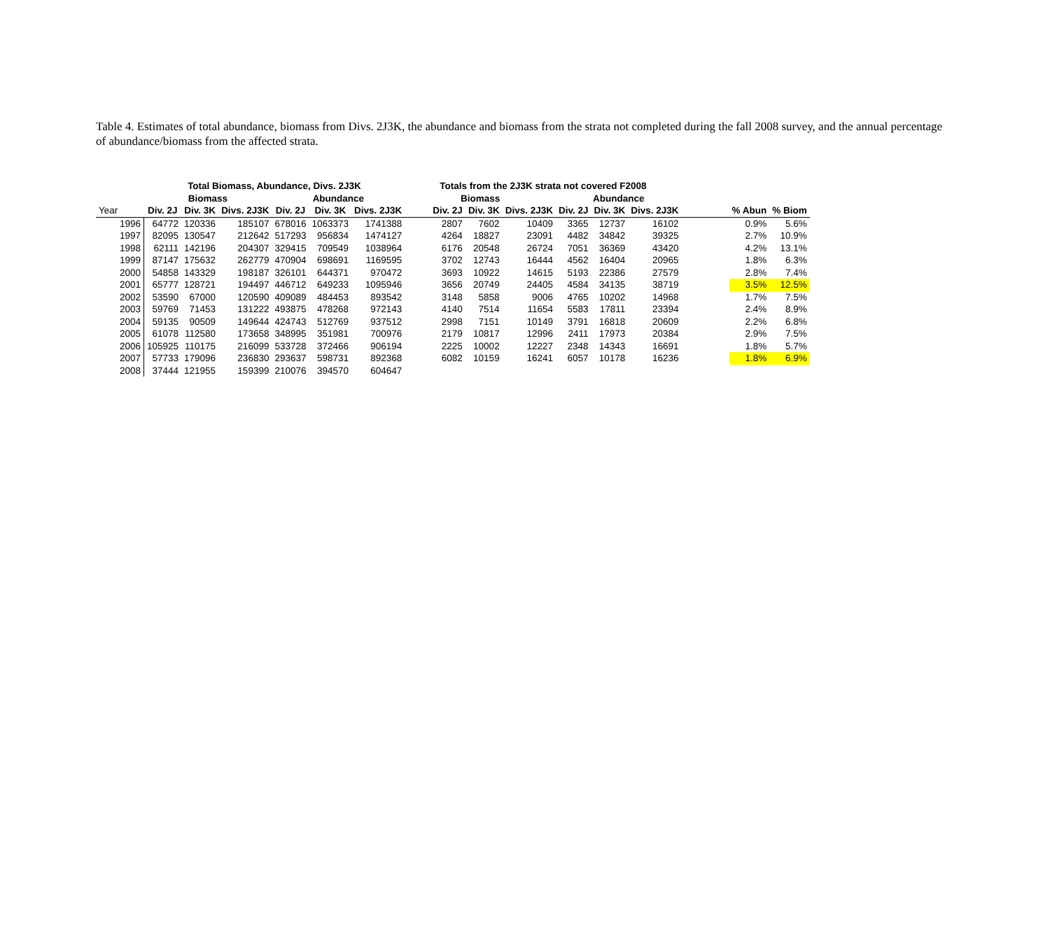Table 4. Estimates of total abundance, biomass from Divs. 2J3K, the abundance and biomass from the strata not completed during the fall 2008 survey, and the annual percentage of abundance/biomass from the affected strata.
| | Total Biomass, Abundance, Divs. 2J3K | | | | | | Totals from the 2J3K strata not covered F2008 | | | | | | | | |
| --- | --- | --- | --- | --- | --- | --- | --- | --- | --- | --- | --- | --- | --- | --- | --- |
| | Biomass | | | Abundance | | | Biomass | | | Abundance | | | | | |
| Year | Div. 2J | Div. 3K | Divs. 2J3K | Div. 2J | Div. 3K | Divs. 2J3K | Div. 2J | Div. 3K | Divs. 2J3K | Div. 2J | Div. 3K | Divs. 2J3K | | % Abun | % Biom |
| 1996 | 64772 | 120336 | 185107 | 678016 | 1063373 | 1741388 | 2807 | 7602 | 10409 | 3365 | 12737 | 16102 | | 0.9% | 5.6% |
| 1997 | 82095 | 130547 | 212642 | 517293 | 956834 | 1474127 | 4264 | 18827 | 23091 | 4482 | 34842 | 39325 | | 2.7% | 10.9% |
| 1998 | 62111 | 142196 | 204307 | 329415 | 709549 | 1038964 | 6176 | 20548 | 26724 | 7051 | 36369 | 43420 | | 4.2% | 13.1% |
| 1999 | 87147 | 175632 | 262779 | 470904 | 698691 | 1169595 | 3702 | 12743 | 16444 | 4562 | 16404 | 20965 | | 1.8% | 6.3% |
| 2000 | 54858 | 143329 | 198187 | 326101 | 644371 | 970472 | 3693 | 10922 | 14615 | 5193 | 22386 | 27579 | | 2.8% | 7.4% |
| 2001 | 65777 | 128721 | 194497 | 446712 | 649233 | 1095946 | 3656 | 20749 | 24405 | 4584 | 34135 | 38719 | | 3.5% | 12.5% |
| 2002 | 53590 | 67000 | 120590 | 409089 | 484453 | 893542 | 3148 | 5858 | 9006 | 4765 | 10202 | 14968 | | 1.7% | 7.5% |
| 2003 | 59769 | 71453 | 131222 | 493875 | 478268 | 972143 | 4140 | 7514 | 11654 | 5583 | 17811 | 23394 | | 2.4% | 8.9% |
| 2004 | 59135 | 90509 | 149644 | 424743 | 512769 | 937512 | 2998 | 7151 | 10149 | 3791 | 16818 | 20609 | | 2.2% | 6.8% |
| 2005 | 61078 | 112580 | 173658 | 348995 | 351981 | 700976 | 2179 | 10817 | 12996 | 2411 | 17973 | 20384 | | 2.9% | 7.5% |
| 2006 | 105925 | 110175 | 216099 | 533728 | 372466 | 906194 | 2225 | 10002 | 12227 | 2348 | 14343 | 16691 | | 1.8% | 5.7% |
| 2007 | 57733 | 179096 | 236830 | 293637 | 598731 | 892368 | 6082 | 10159 | 16241 | 6057 | 10178 | 16236 | | 1.8% | 6.9% |
| 2008 | 37444 | 121955 | 159399 | 210076 | 394570 | 604647 | | | | | | | | | |